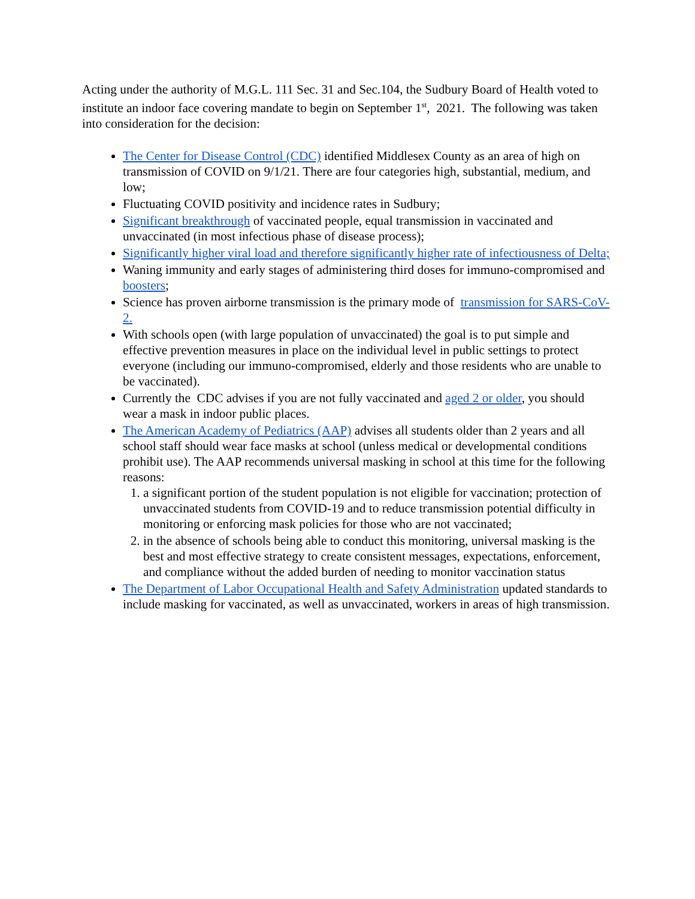Acting under the authority of M.G.L. 111 Sec. 31 and Sec.104, the Sudbury Board of Health voted to institute an indoor face covering mandate to begin on September 1<sup>st</sup>, 2021. The following was taken into consideration for the decision:
The Center for Disease Control (CDC) identified Middlesex County as an area of high on transmission of COVID on 9/1/21. There are four categories high, substantial, medium, and low;
Fluctuating COVID positivity and incidence rates in Sudbury;
Significant breakthrough of vaccinated people, equal transmission in vaccinated and unvaccinated (in most infectious phase of disease process);
Significantly higher viral load and therefore significantly higher rate of infectiousness of Delta;
Waning immunity and early stages of administering third doses for immuno-compromised and boosters;
Science has proven airborne transmission is the primary mode of transmission for SARS-CoV-2.
With schools open (with large population of unvaccinated) the goal is to put simple and effective prevention measures in place on the individual level in public settings to protect everyone (including our immuno-compromised, elderly and those residents who are unable to be vaccinated).
Currently the CDC advises if you are not fully vaccinated and aged 2 or older, you should wear a mask in indoor public places.
The American Academy of Pediatrics (AAP) advises all students older than 2 years and all school staff should wear face masks at school (unless medical or developmental conditions prohibit use). The AAP recommends universal masking in school at this time for the following reasons:
1. a significant portion of the student population is not eligible for vaccination; protection of unvaccinated students from COVID-19 and to reduce transmission potential difficulty in monitoring or enforcing mask policies for those who are not vaccinated;
2. in the absence of schools being able to conduct this monitoring, universal masking is the best and most effective strategy to create consistent messages, expectations, enforcement, and compliance without the added burden of needing to monitor vaccination status
The Department of Labor Occupational Health and Safety Administration updated standards to include masking for vaccinated, as well as unvaccinated, workers in areas of high transmission.